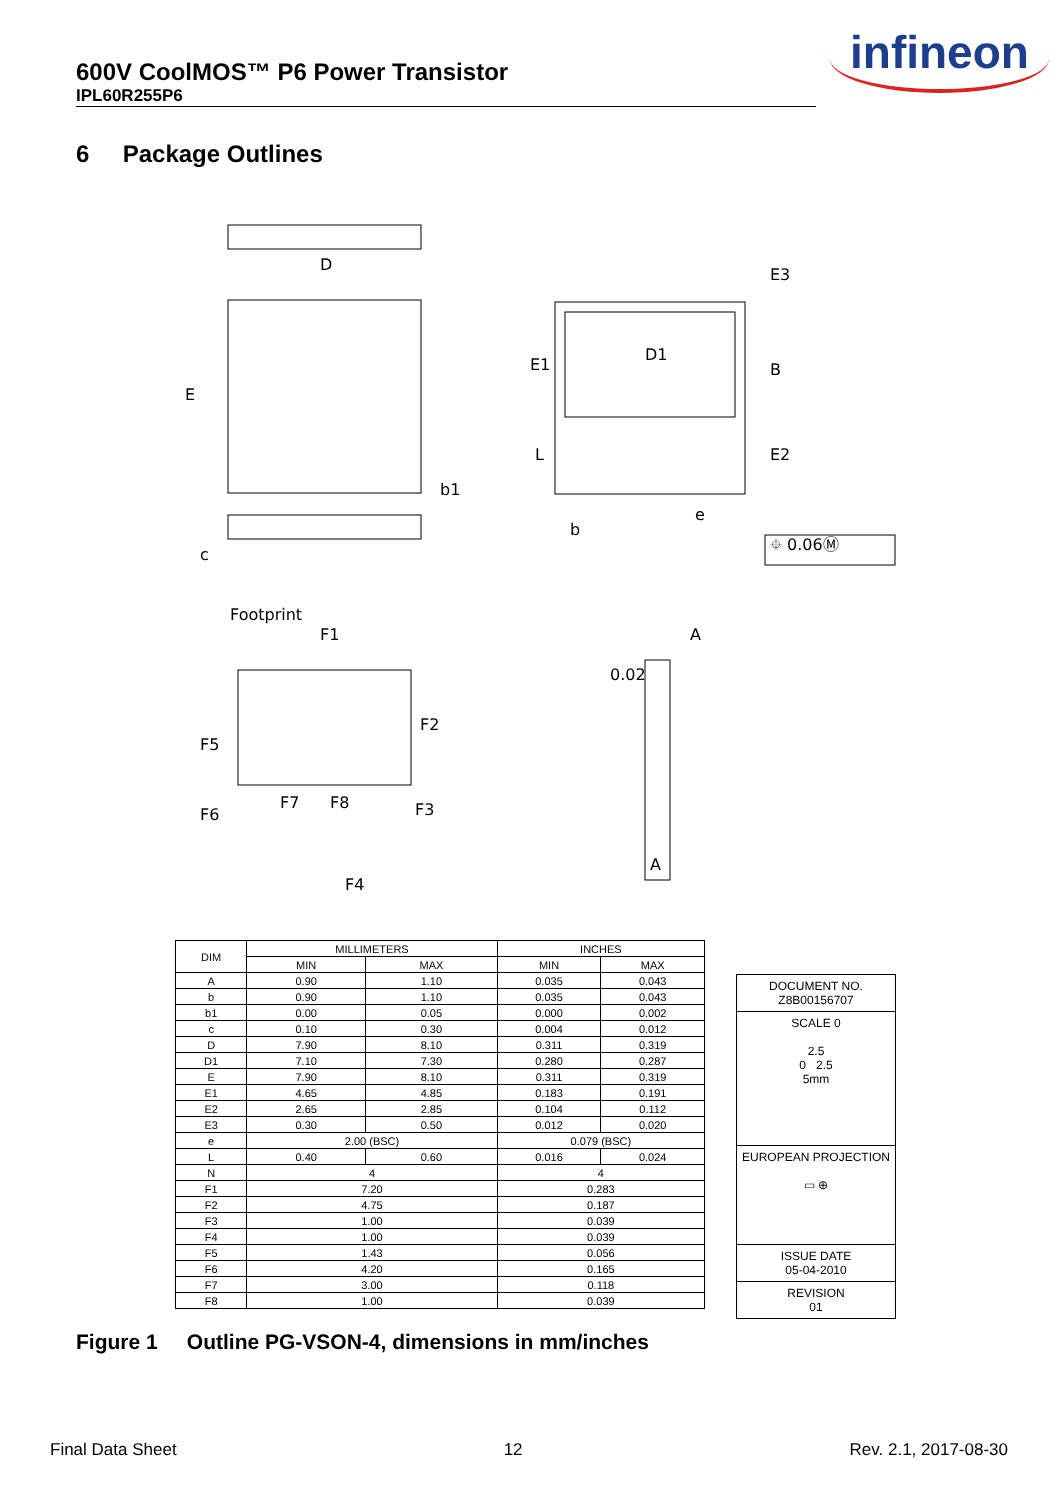600V CoolMOS™ P6 Power Transistor
IPL60R255P6
infineon
6 Package Outlines
D
E
b1
c
D1
E1
B
E3
E2
L
b
e
⌖ 0.06Ⓜ
Footprint
F1
F2
F5
F6
F7
F8
F3
F4
A
0.02
A
| DIM | MILLIMETERS | | INCHES | |
| --- | --- | --- | --- | --- |
| | MIN | MAX | MIN | MAX |
| A | 0.90 | 1.10 | 0.035 | 0.043 |
| b | 0.90 | 1.10 | 0.035 | 0.043 |
| b1 | 0.00 | 0.05 | 0.000 | 0.002 |
| c | 0.10 | 0.30 | 0.004 | 0.012 |
| D | 7.90 | 8.10 | 0.311 | 0.319 |
| D1 | 7.10 | 7.30 | 0.280 | 0.287 |
| E | 7.90 | 8.10 | 0.311 | 0.319 |
| E1 | 4.65 | 4.85 | 0.183 | 0.191 |
| E2 | 2.65 | 2.85 | 0.104 | 0.112 |
| E3 | 0.30 | 0.50 | 0.012 | 0.020 |
| e | 2.00 (BSC) | | 0.079 (BSC) | |
| L | 0.40 | 0.60 | 0.016 | 0.024 |
| N | 4 | | 4 | |
| F1 | 7.20 | | 0.283 | |
| F2 | 4.75 | | 0.187 | |
| F3 | 1.00 | | 0.039 | |
| F4 | 1.00 | | 0.039 | |
| F5 | 1.43 | | 0.056 | |
| F6 | 4.20 | | 0.165 | |
| F7 | 3.00 | | 0.118 | |
| F8 | 1.00 | | 0.039 | |
DOCUMENT NO.
Z8B00156707
SCALE 0
2.5
0 2.5
5mm
EUROPEAN PROJECTION
▭ ⊕
ISSUE DATE
05-04-2010
REVISION
01
Figure 1 Outline PG-VSON-4, dimensions in mm/inches
Final Data Sheet 12 Rev. 2.1, 2017-08-30